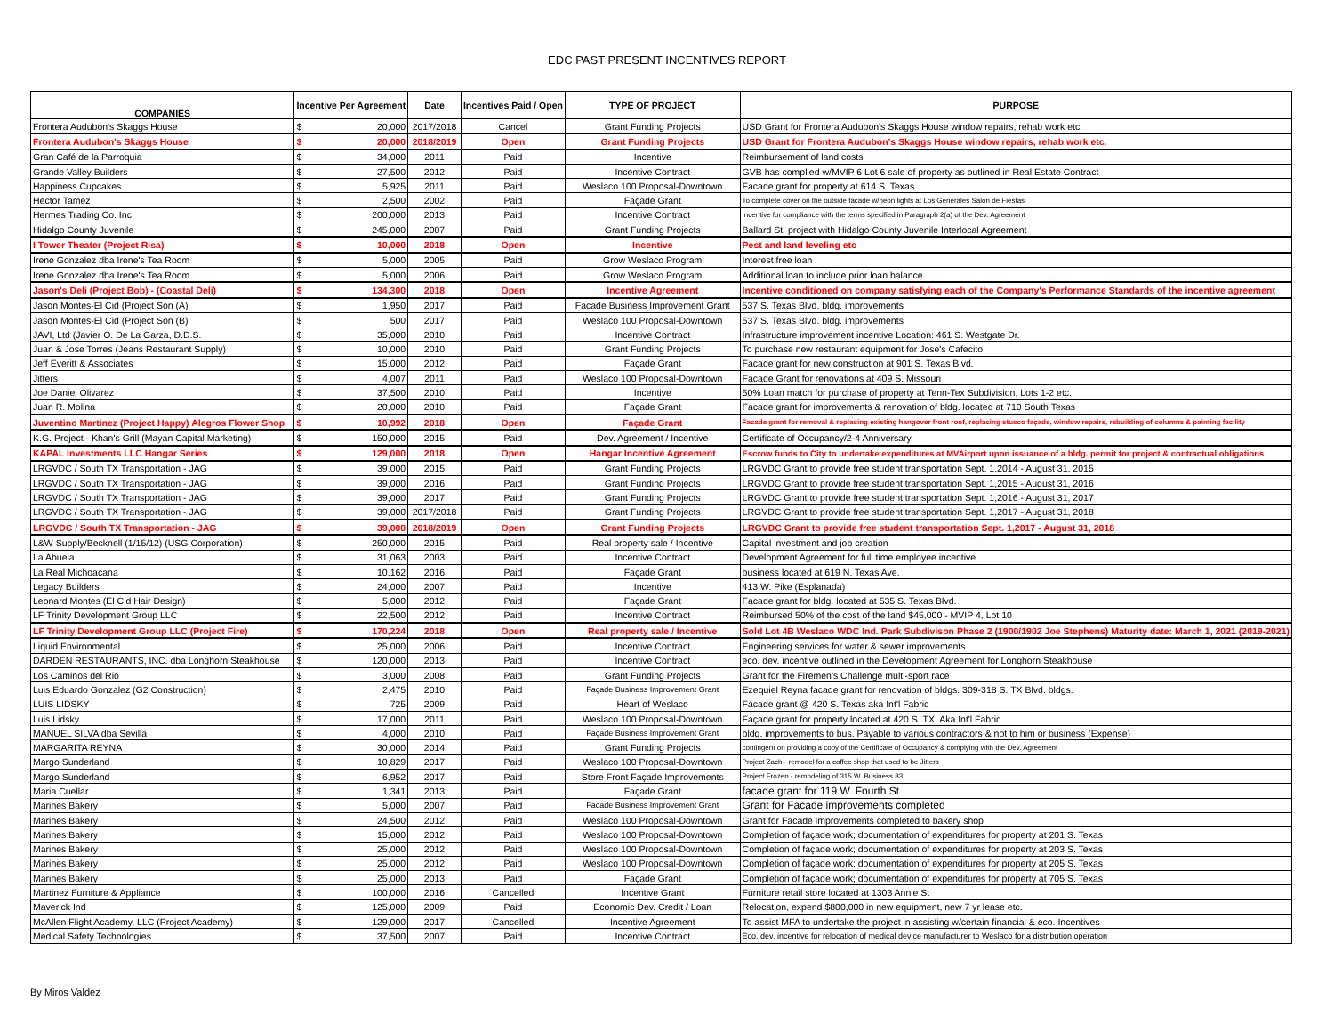EDC PAST PRESENT INCENTIVES REPORT
| COMPANIES | Incentive Per Agreement | | Date | Incentives Paid / Open | TYPE OF PROJECT | PURPOSE |
| --- | --- | --- | --- | --- | --- | --- |
| Frontera Audubon's Skaggs House | $ | 20,000 | 2017/2018 | Cancel | Grant Funding Projects | USD Grant for Frontera Audubon's Skaggs House window repairs, rehab work etc. |
| Frontera Audubon's Skaggs House | $ | 20,000 | 2018/2019 | Open | Grant Funding Projects | USD Grant for Frontera Audubon's Skaggs House window repairs, rehab work etc. |
| Gran Café de la Parroquia | $ | 34,000 | 2011 | Paid | Incentive | Reimbursement of land costs |
| Grande Valley Builders | $ | 27,500 | 2012 | Paid | Incentive Contract | GVB has complied w/MVIP 6 Lot 6 sale of property as outlined in Real Estate Contract |
| Happiness Cupcakes | $ | 5,925 | 2011 | Paid | Weslaco 100 Proposal-Downtown | Facade grant for property at 614 S. Texas |
| Hector Tamez | $ | 2,500 | 2002 | Paid | Façade Grant | To complete cover on the outside facade w/neon lights at Los Generales Salon de Fiestas |
| Hermes Trading Co. Inc. | $ | 200,000 | 2013 | Paid | Incentive Contract | Incentive for compliance with the terms specified in Paragraph 2(a) of the Dev. Agreement |
| Hidalgo County Juvenile | $ | 245,000 | 2007 | Paid | Grant Funding Projects | Ballard St. project with Hidalgo County Juvenile Interlocal Agreement |
| I Tower Theater (Project Risa) | $ | 10,000 | 2018 | Open | Incentive | Pest and land leveling etc |
| Irene Gonzalez dba Irene's Tea Room | $ | 5,000 | 2005 | Paid | Grow Weslaco Program | Interest free loan |
| Irene Gonzalez dba Irene's Tea Room | $ | 5,000 | 2006 | Paid | Grow Weslaco Program | Additional loan to include prior loan balance |
| Jason's Deli (Project Bob) - (Coastal Deli) | $ | 134,300 | 2018 | Open | Incentive Agreement | Incentive conditioned on company satisfying each of the Company's Performance Standards of the incentive agreement |
| Jason Montes-El Cid (Project Son (A) | $ | 1,950 | 2017 | Paid | Facade Business Improvement Grant | 537 S. Texas Blvd. bldg. improvements |
| Jason Montes-El Cid (Project Son (B) | $ | 500 | 2017 | Paid | Weslaco 100 Proposal-Downtown | 537 S. Texas Blvd. bldg. improvements |
| JAVI, Ltd (Javier O. De La Garza, D.D.S. | $ | 35,000 | 2010 | Paid | Incentive Contract | Infrastructure improvement incentive Location: 461 S. Westgate Dr. |
| Juan & Jose Torres (Jeans Restaurant Supply) | $ | 10,000 | 2010 | Paid | Grant Funding Projects | To purchase new restaurant equipment for Jose's Cafecito |
| Jeff Everitt & Associates | $ | 15,000 | 2012 | Paid | Façade Grant | Facade grant for new construction at 901 S. Texas Blvd. |
| Jitters | $ | 4,007 | 2011 | Paid | Weslaco 100 Proposal-Downtown | Facade Grant for renovations at 409 S. Missouri |
| Joe Daniel Olivarez | $ | 37,500 | 2010 | Paid | Incentive | 50% Loan match for purchase of property at Tenn-Tex Subdivision, Lots 1-2 etc. |
| Juan R. Molina | $ | 20,000 | 2010 | Paid | Façade Grant | Facade grant for improvements & renovation of bldg. located at 710 South Texas |
| Juventino Martinez (Project Happy) Alegros Flower Shop | $ | 10,992 | 2018 | Open | Façade Grant | Facade grant for removal & replacing existing hangover front roof, replacing stucco façade, window repairs, rebuilding of columns & painting facility |
| K.G. Project - Khan's Grill (Mayan Capital Marketing) | $ | 150,000 | 2015 | Paid | Dev. Agreement / Incentive | Certificate of Occupancy/2-4 Anniversary |
| KAPAL Investments LLC Hangar Series | $ | 129,000 | 2018 | Open | Hangar Incentive Agreement | Escrow funds to City to undertake expenditures at MVAirport upon issuance of a bldg. permit for project & contractual obligations |
| LRGVDC / South TX Transportation - JAG | $ | 39,000 | 2015 | Paid | Grant Funding Projects | LRGVDC Grant to provide free student transportation Sept. 1,2014 - August 31, 2015 |
| LRGVDC / South TX Transportation - JAG | $ | 39,000 | 2016 | Paid | Grant Funding Projects | LRGVDC Grant to provide free student transportation Sept. 1,2015 - August 31, 2016 |
| LRGVDC / South TX Transportation - JAG | $ | 39,000 | 2017 | Paid | Grant Funding Projects | LRGVDC Grant to provide free student transportation Sept. 1,2016 - August 31, 2017 |
| LRGVDC / South TX Transportation - JAG | $ | 39,000 | 2017/2018 | Paid | Grant Funding Projects | LRGVDC Grant to provide free student transportation Sept. 1,2017 - August 31, 2018 |
| LRGVDC / South TX Transportation - JAG | $ | 39,000 | 2018/2019 | Open | Grant Funding Projects | LRGVDC Grant to provide free student transportation Sept. 1,2017 - August 31, 2018 |
| L&W Supply/Becknell (1/15/12) (USG Corporation) | $ | 250,000 | 2015 | Paid | Real property sale / Incentive | Capital investment and job creation |
| La Abuela | $ | 31,063 | 2003 | Paid | Incentive Contract | Development Agreement for full time employee incentive |
| La Real Michoacana | $ | 10,162 | 2016 | Paid | Façade Grant | business located at 619 N. Texas Ave. |
| Legacy Builders | $ | 24,000 | 2007 | Paid | Incentive | 413 W. Pike (Esplanada) |
| Leonard Montes (El Cid Hair Design) | $ | 5,000 | 2012 | Paid | Façade Grant | Facade grant for bldg. located at 535 S. Texas Blvd. |
| LF Trinity Development Group LLC | $ | 22,500 | 2012 | Paid | Incentive Contract | Reimbursed 50% of the cost of the land $45,000 - MVIP 4, Lot 10 |
| LF Trinity Development Group LLC (Project Fire) | $ | 170,224 | 2018 | Open | Real property sale / Incentive | Sold Lot 4B Weslaco WDC Ind. Park Subdivison Phase 2 (1900/1902 Joe Stephens) Maturity date: March 1, 2021 (2019-2021) |
| Liquid Environmental | $ | 25,000 | 2006 | Paid | Incentive Contract | Engineering services for water & sewer improvements |
| DARDEN RESTAURANTS, INC. dba Longhorn Steakhouse | $ | 120,000 | 2013 | Paid | Incentive Contract | eco. dev. incentive outlined in the Development Agreement for Longhorn Steakhouse |
| Los Caminos del Rio | $ | 3,000 | 2008 | Paid | Grant Funding Projects | Grant for the Firemen's Challenge multi-sport race |
| Luis Eduardo Gonzalez (G2 Construction) | $ | 2,475 | 2010 | Paid | Façade Business Improvement Grant | Ezequiel Reyna facade grant for renovation of bldgs. 309-318 S. TX Blvd. bldgs. |
| LUIS LIDSKY | $ | 725 | 2009 | Paid | Heart of Weslaco | Facade grant @ 420 S. Texas aka Int'l Fabric |
| Luis Lidsky | $ | 17,000 | 2011 | Paid | Weslaco 100 Proposal-Downtown | Façade grant for property located at 420 S. TX. Aka Int'l Fabric |
| MANUEL SILVA dba Sevilla | $ | 4,000 | 2010 | Paid | Façade Business Improvement Grant | bldg. improvements to bus. Payable to various contractors & not to him or business (Expense) |
| MARGARITA REYNA | $ | 30,000 | 2014 | Paid | Grant Funding Projects | contingent on providing a copy of the Certificate of Occupancy & complying with the Dev. Agreement |
| Margo Sunderland | $ | 10,829 | 2017 | Paid | Weslaco 100 Proposal-Downtown | Project Zach - remodel for a coffee shop that used to be Jitters |
| Margo Sunderland | $ | 6,952 | 2017 | Paid | Store Front Façade Improvements | Project Frozen - remodeling of 315 W. Business 83 |
| Maria Cuellar | $ | 1,341 | 2013 | Paid | Façade Grant | facade grant for 119 W. Fourth St |
| Marines Bakery | $ | 5,000 | 2007 | Paid | Facade Business Improvement Grant | Grant for Facade improvements completed |
| Marines Bakery | $ | 24,500 | 2012 | Paid | Weslaco 100 Proposal-Downtown | Grant for Facade improvements completed to bakery shop |
| Marines Bakery | $ | 15,000 | 2012 | Paid | Weslaco 100 Proposal-Downtown | Completion of façade work; documentation of expenditures for property at 201 S. Texas |
| Marines Bakery | $ | 25,000 | 2012 | Paid | Weslaco 100 Proposal-Downtown | Completion of façade work; documentation of expenditures for property at 203 S. Texas |
| Marines Bakery | $ | 25,000 | 2012 | Paid | Weslaco 100 Proposal-Downtown | Completion of façade work; documentation of expenditures for property at 205 S. Texas |
| Marines Bakery | $ | 25,000 | 2013 | Paid | Façade Grant | Completion of façade work; documentation of expenditures for property at 705 S. Texas |
| Martinez Furniture & Appliance | $ | 100,000 | 2016 | Cancelled | Incentive Grant | Furniture retail store located at 1303 Annie St |
| Maverick Ind | $ | 125,000 | 2009 | Paid | Economic Dev. Credit / Loan | Relocation, expend $800,000 in new equipment, new 7 yr lease etc. |
| McAllen Flight Academy, LLC (Project Academy) | $ | 129,000 | 2017 | Cancelled | Incentive Agreement | To assist MFA to undertake the project in assisting w/certain financial & eco. Incentives |
| Medical Safety Technologies | $ | 37,500 | 2007 | Paid | Incentive Contract | Eco. dev. incentive for relocation of medical device manufacturer to Weslaco for a distribution operation |
By Miros Valdez